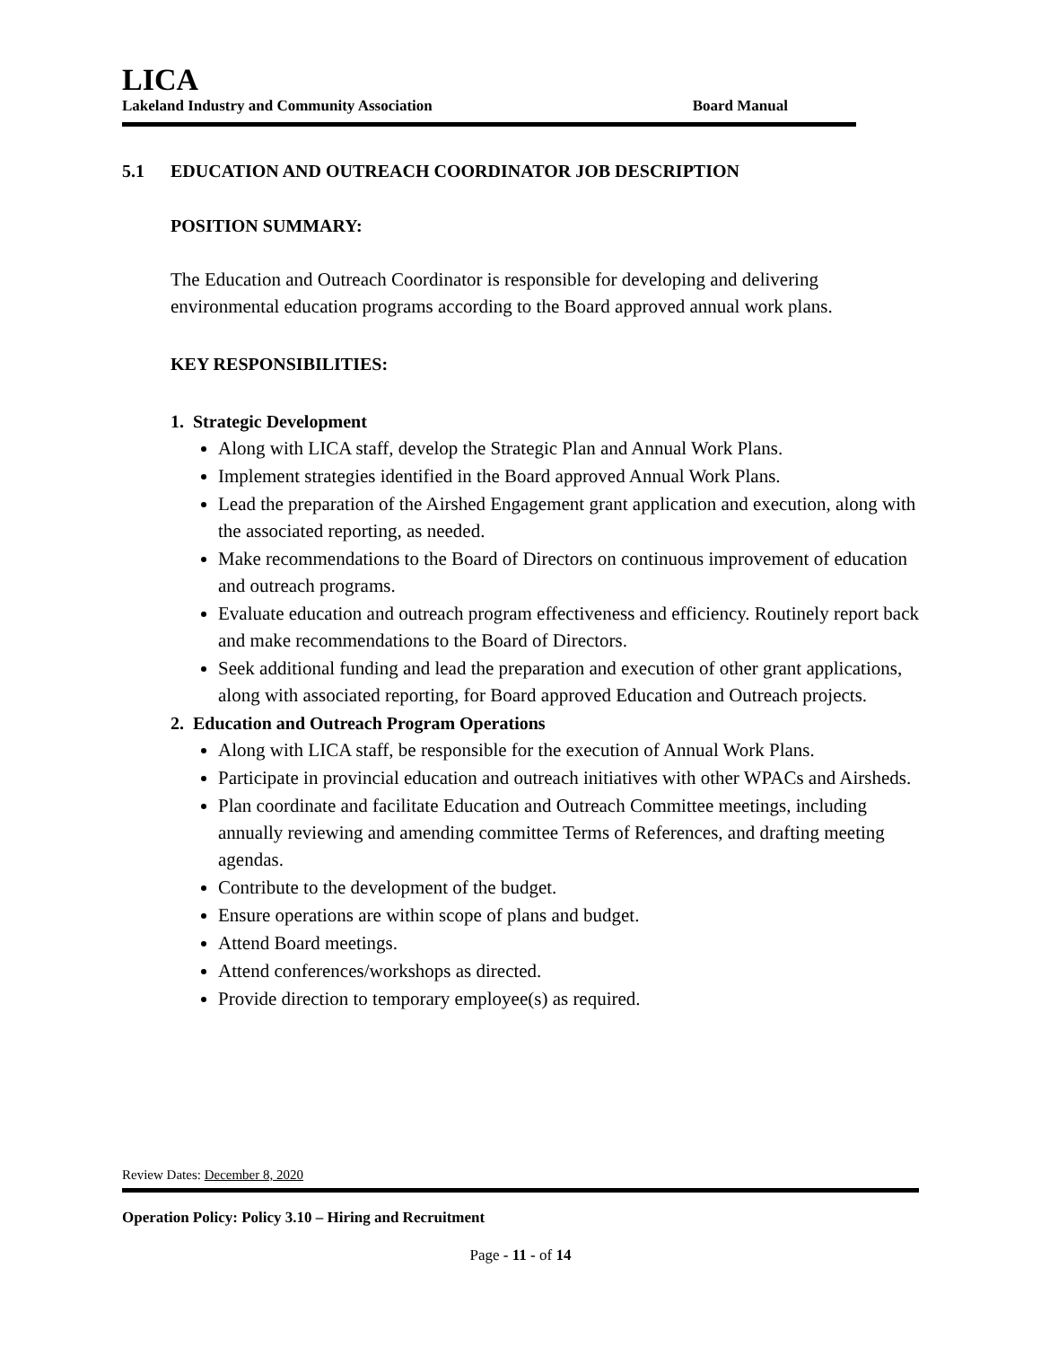LICA
Lakeland Industry and Community Association Board Manual
5.1 EDUCATION AND OUTREACH COORDINATOR JOB DESCRIPTION
POSITION SUMMARY:
The Education and Outreach Coordinator is responsible for developing and delivering environmental education programs according to the Board approved annual work plans.
KEY RESPONSIBILITIES:
1. Strategic Development
Along with LICA staff, develop the Strategic Plan and Annual Work Plans.
Implement strategies identified in the Board approved Annual Work Plans.
Lead the preparation of the Airshed Engagement grant application and execution, along with the associated reporting, as needed.
Make recommendations to the Board of Directors on continuous improvement of education and outreach programs.
Evaluate education and outreach program effectiveness and efficiency. Routinely report back and make recommendations to the Board of Directors.
Seek additional funding and lead the preparation and execution of other grant applications, along with associated reporting, for Board approved Education and Outreach projects.
2. Education and Outreach Program Operations
Along with LICA staff, be responsible for the execution of Annual Work Plans.
Participate in provincial education and outreach initiatives with other WPACs and Airsheds.
Plan coordinate and facilitate Education and Outreach Committee meetings, including annually reviewing and amending committee Terms of References, and drafting meeting agendas.
Contribute to the development of the budget.
Ensure operations are within scope of plans and budget.
Attend Board meetings.
Attend conferences/workshops as directed.
Provide direction to temporary employee(s) as required.
Review Dates: December 8, 2020
Operation Policy: Policy 3.10 – Hiring and Recruitment
Page - 11 - of 14